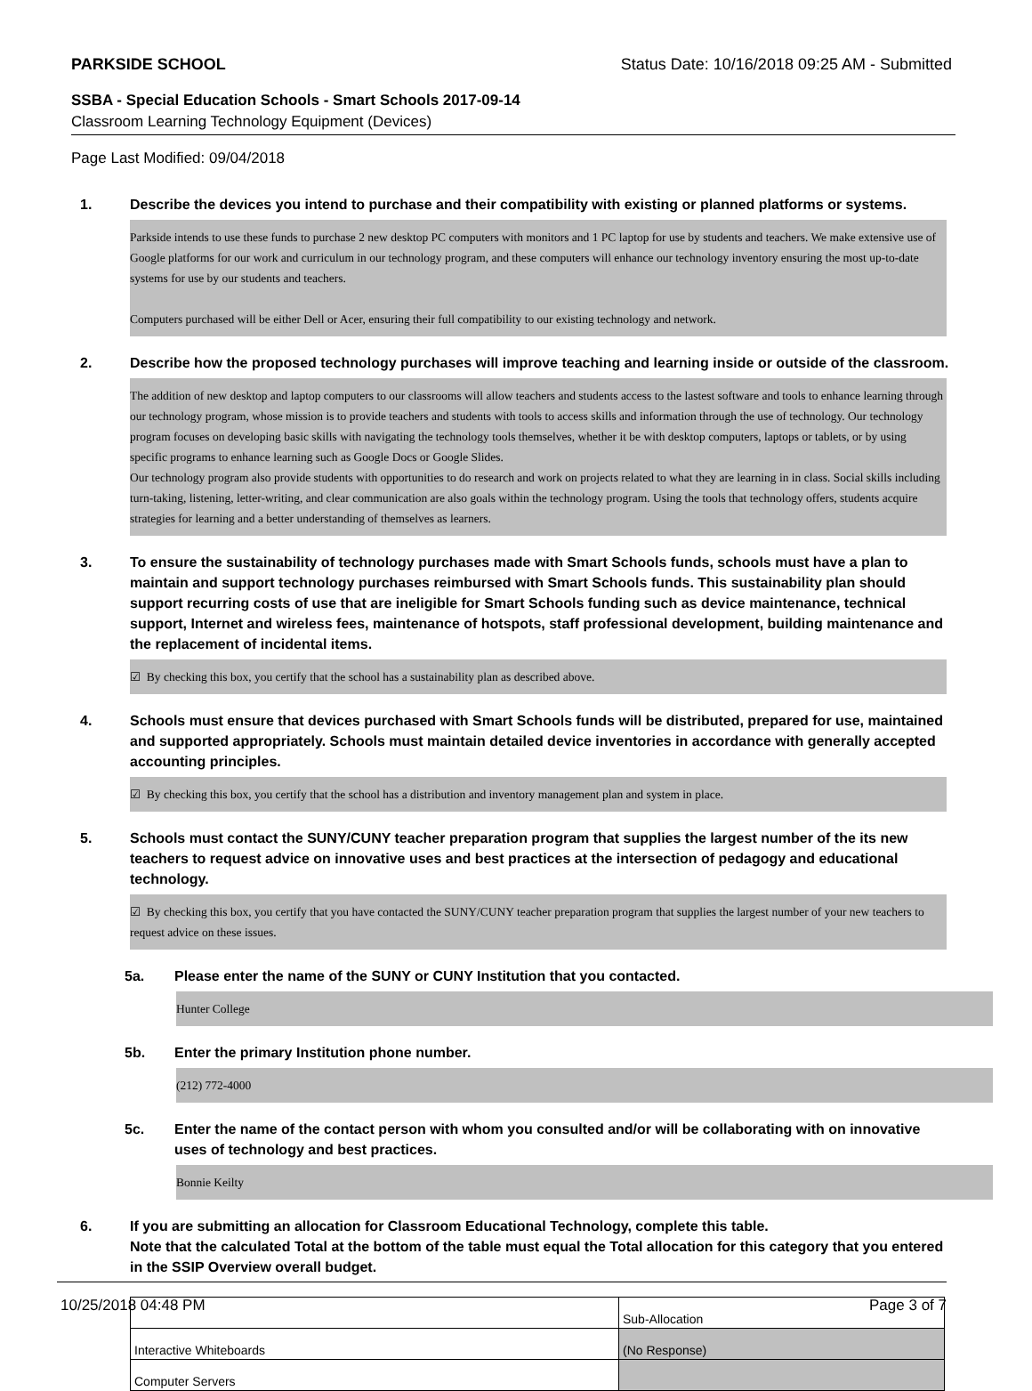PARKSIDE SCHOOL Status Date: 10/16/2018 09:25 AM - Submitted
SSBA - Special Education Schools - Smart Schools 2017-09-14
Classroom Learning Technology Equipment (Devices)
Page Last Modified: 09/04/2018
1. Describe the devices you intend to purchase and their compatibility with existing or planned platforms or systems.
Parkside intends to use these funds to purchase 2 new desktop PC computers with monitors and 1 PC laptop for use by students and teachers. We make extensive use of Google platforms for our work and curriculum in our technology program, and these computers will enhance our technology inventory ensuring the most up-to-date systems for use by our students and teachers.
Computers purchased will be either Dell or Acer, ensuring their full compatibility to our existing technology and network.
2. Describe how the proposed technology purchases will improve teaching and learning inside or outside of the classroom.
The addition of new desktop and laptop computers to our classrooms will allow teachers and students access to the lastest software and tools to enhance learning through our technology program, whose mission is to provide teachers and students with tools to access skills and information through the use of technology. Our technology program focuses on developing basic skills with navigating the technology tools themselves, whether it be with desktop computers, laptops or tablets, or by using specific programs to enhance learning such as Google Docs or Google Slides.
Our technology program also provide students with opportunities to do research and work on projects related to what they are learning in in class. Social skills including turn-taking, listening, letter-writing, and clear communication are also goals within the technology program. Using the tools that technology offers, students acquire strategies for learning and a better understanding of themselves as learners.
3. To ensure the sustainability of technology purchases made with Smart Schools funds, schools must have a plan to maintain and support technology purchases reimbursed with Smart Schools funds. This sustainability plan should support recurring costs of use that are ineligible for Smart Schools funding such as device maintenance, technical support, Internet and wireless fees, maintenance of hotspots, staff professional development, building maintenance and the replacement of incidental items.
☑ By checking this box, you certify that the school has a sustainability plan as described above.
4. Schools must ensure that devices purchased with Smart Schools funds will be distributed, prepared for use, maintained and supported appropriately. Schools must maintain detailed device inventories in accordance with generally accepted accounting principles.
☑ By checking this box, you certify that the school has a distribution and inventory management plan and system in place.
5. Schools must contact the SUNY/CUNY teacher preparation program that supplies the largest number of the its new teachers to request advice on innovative uses and best practices at the intersection of pedagogy and educational technology.
☑ By checking this box, you certify that you have contacted the SUNY/CUNY teacher preparation program that supplies the largest number of your new teachers to request advice on these issues.
5a. Please enter the name of the SUNY or CUNY Institution that you contacted.
Hunter College
5b. Enter the primary Institution phone number.
(212) 772-4000
5c. Enter the name of the contact person with whom you consulted and/or will be collaborating with on innovative uses of technology and best practices.
Bonnie Keilty
6. If you are submitting an allocation for Classroom Educational Technology, complete this table.
Note that the calculated Total at the bottom of the table must equal the Total allocation for this category that you entered in the SSIP Overview overall budget.
| | Sub-Allocation |
| Interactive Whiteboards | (No Response) |
| Computer Servers | |
10/25/2018 04:48 PM Page 3 of 7